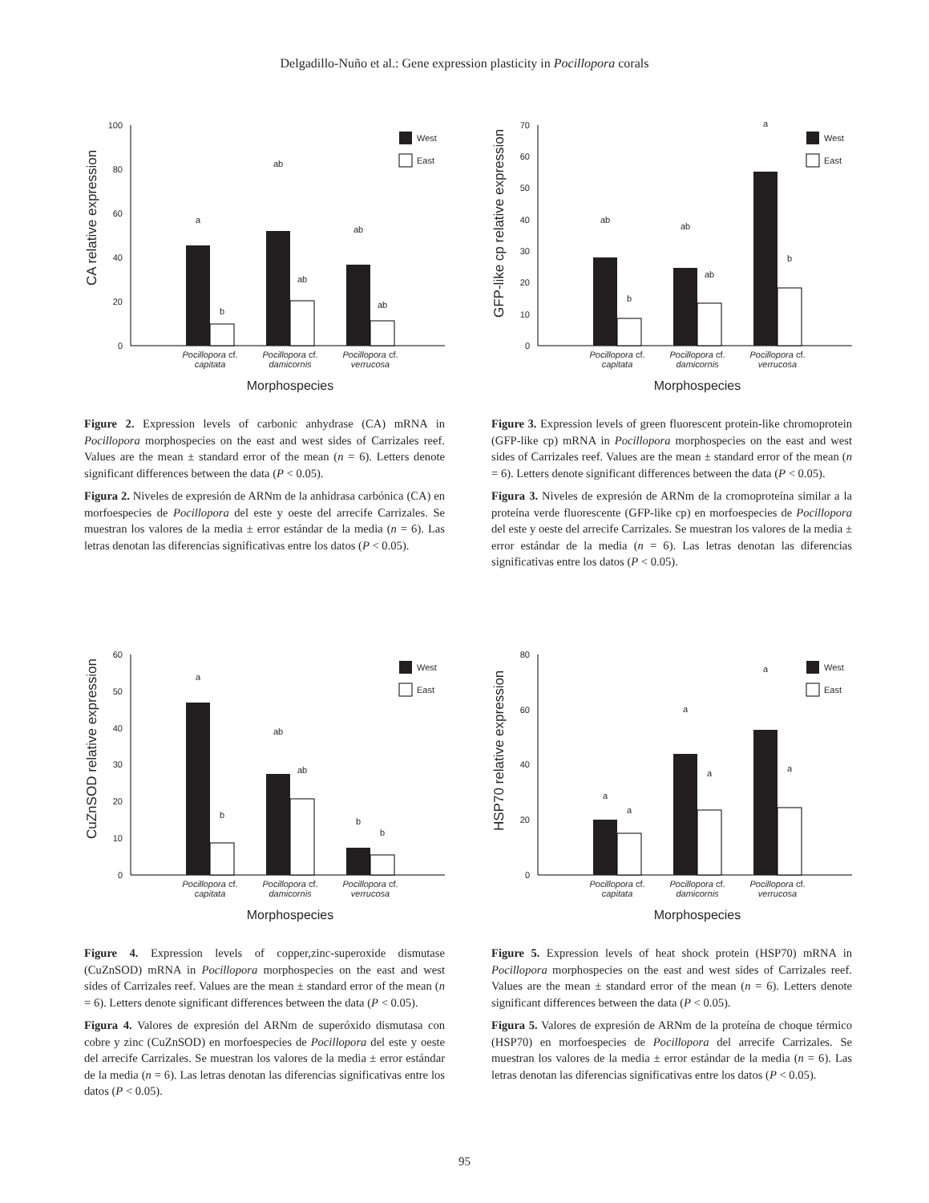Delgadillo-Nuño et al.: Gene expression plasticity in Pocillopora corals
CA relative expression
0
20
40
60
80
100
a
b
ab
ab
ab
ab
West
East
Pocillopora cf.
capitata
Pocillopora cf.
damicornis
Pocillopora cf.
verrucosa
Morphospecies
Figure 2. Expression levels of carbonic anhydrase (CA) mRNA in Pocillopora morphospecies on the east and west sides of Carrizales reef. Values are the mean ± standard error of the mean (n = 6). Letters denote significant differences between the data (P < 0.05).
Figura 2. Niveles de expresión de ARNm de la anhidrasa carbónica (CA) en morfoespecies de Pocillopora del este y oeste del arrecife Carrizales. Se muestran los valores de la media ± error estándar de la media (n = 6). Las letras denotan las diferencias significativas entre los datos (P < 0.05).
GFP-like cp relative expression
0
10
20
30
40
50
60
70
ab
b
ab
ab
a
b
West
East
Pocillopora cf.
capitata
Pocillopora cf.
damicornis
Pocillopora cf.
verrucosa
Morphospecies
Figure 3. Expression levels of green fluorescent protein-like chromoprotein (GFP-like cp) mRNA in Pocillopora morphospecies on the east and west sides of Carrizales reef. Values are the mean ± standard error of the mean (n = 6). Letters denote significant differences between the data (P < 0.05).
Figura 3. Niveles de expresión de ARNm de la cromoproteína similar a la proteína verde fluorescente (GFP-like cp) en morfoespecies de Pocillopora del este y oeste del arrecife Carrizales. Se muestran los valores de la media ± error estándar de la media (n = 6). Las letras denotan las diferencias significativas entre los datos (P < 0.05).
CuZnSOD relative expression
0
10
20
30
40
50
60
a
b
ab
ab
b
b
West
East
Pocillopora cf.
capitata
Pocillopora cf.
damicornis
Pocillopora cf.
verrucosa
Morphospecies
Figure 4. Expression levels of copper,zinc-superoxide dismutase (CuZnSOD) mRNA in Pocillopora morphospecies on the east and west sides of Carrizales reef. Values are the mean ± standard error of the mean (n = 6). Letters denote significant differences between the data (P < 0.05).
Figura 4. Valores de expresión del ARNm de superóxido dismutasa con cobre y zinc (CuZnSOD) en morfoespecies de Pocillopora del este y oeste del arrecife Carrizales. Se muestran los valores de la media ± error estándar de la media (n = 6). Las letras denotan las diferencias significativas entre los datos (P < 0.05).
HSP70 relative expression
0
20
40
60
80
a
a
a
a
a
a
West
East
Pocillopora cf.
capitata
Pocillopora cf.
damicornis
Pocillopora cf.
verrucosa
Morphospecies
Figure 5. Expression levels of heat shock protein (HSP70) mRNA in Pocillopora morphospecies on the east and west sides of Carrizales reef. Values are the mean ± standard error of the mean (n = 6). Letters denote significant differences between the data (P < 0.05).
Figura 5. Valores de expresión de ARNm de la proteína de choque térmico (HSP70) en morfoespecies de Pocillopora del arrecife Carrizales. Se muestran los valores de la media ± error estándar de la media (n = 6). Las letras denotan las diferencias significativas entre los datos (P < 0.05).
95